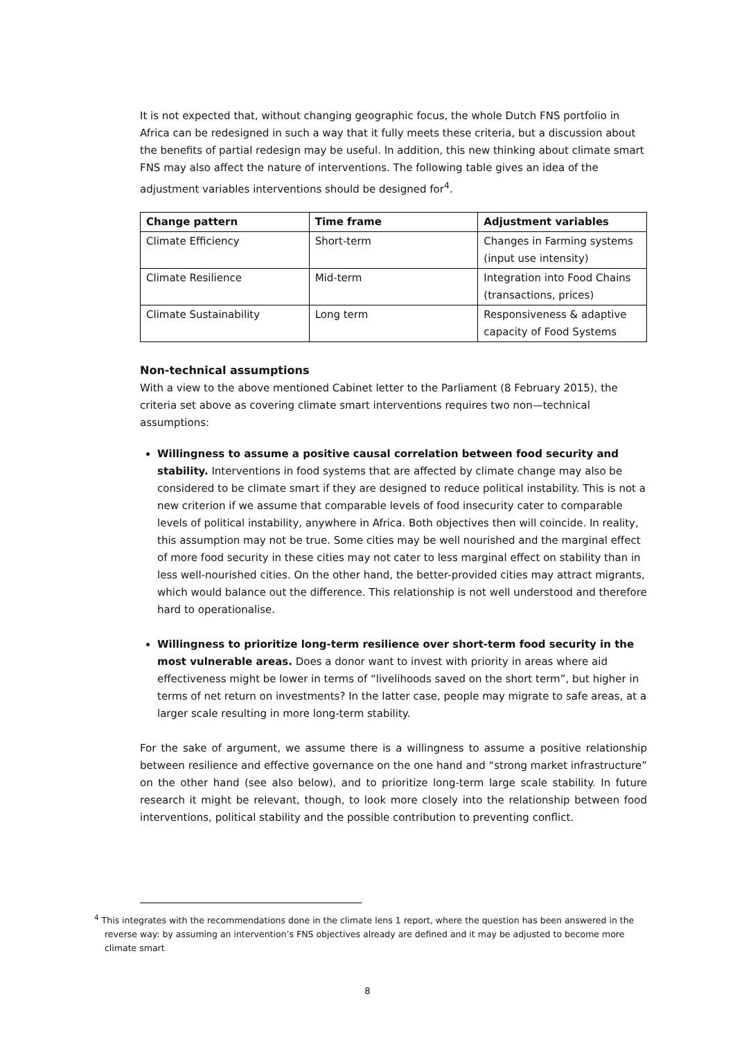It is not expected that, without changing geographic focus, the whole Dutch FNS portfolio in Africa can be redesigned in such a way that it fully meets these criteria, but a discussion about the benefits of partial redesign may be useful. In addition, this new thinking about climate smart FNS may also affect the nature of interventions. The following table gives an idea of the adjustment variables interventions should be designed for<sup>4</sup>.
| Change pattern | Time frame | Adjustment variables |
| --- | --- | --- |
| Climate Efficiency | Short-term | Changes in Farming systems (input use intensity) |
| Climate Resilience | Mid-term | Integration into Food Chains (transactions, prices) |
| Climate Sustainability | Long term | Responsiveness & adaptive capacity of Food Systems |
Non-technical assumptions
With a view to the above mentioned Cabinet letter to the Parliament (8 February 2015), the criteria set above as covering climate smart interventions requires two non—technical assumptions:
Willingness to assume a positive causal correlation between food security and stability. Interventions in food systems that are affected by climate change may also be considered to be climate smart if they are designed to reduce political instability. This is not a new criterion if we assume that comparable levels of food insecurity cater to comparable levels of political instability, anywhere in Africa. Both objectives then will coincide. In reality, this assumption may not be true. Some cities may be well nourished and the marginal effect of more food security in these cities may not cater to less marginal effect on stability than in less well-nourished cities. On the other hand, the better-provided cities may attract migrants, which would balance out the difference. This relationship is not well understood and therefore hard to operationalise.
Willingness to prioritize long-term resilience over short-term food security in the most vulnerable areas. Does a donor want to invest with priority in areas where aid effectiveness might be lower in terms of “livelihoods saved on the short term”, but higher in terms of net return on investments? In the latter case, people may migrate to safe areas, at a larger scale resulting in more long-term stability.
For the sake of argument, we assume there is a willingness to assume a positive relationship between resilience and effective governance on the one hand and “strong market infrastructure” on the other hand (see also below), and to prioritize long-term large scale stability. In future research it might be relevant, though, to look more closely into the relationship between food interventions, political stability and the possible contribution to preventing conflict.
<sup>4</sup> This integrates with the recommendations done in the climate lens 1 report, where the question has been answered in the reverse way: by assuming an intervention’s FNS objectives already are defined and it may be adjusted to become more climate smart
8